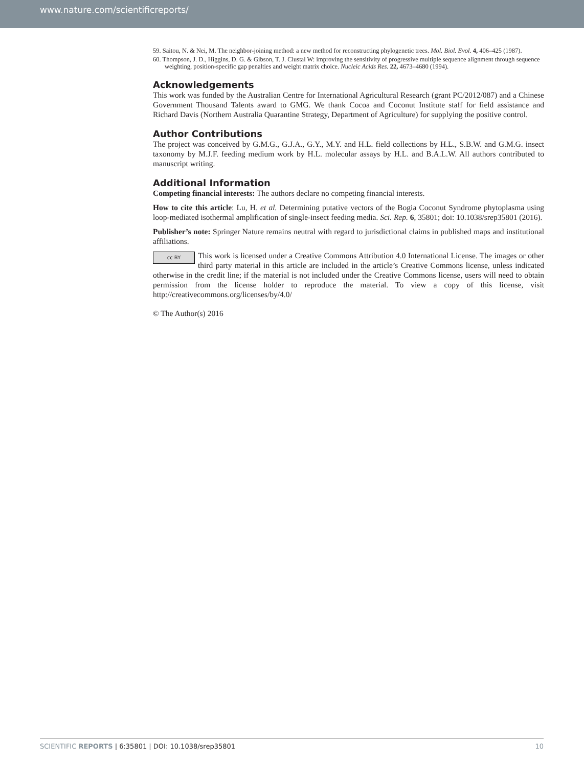www.nature.com/scientificreports/
59. Saitou, N. & Nei, M. The neighbor-joining method: a new method for reconstructing phylogenetic trees. Mol. Biol. Evol. 4, 406–425 (1987).
60. Thompson, J. D., Higgins, D. G. & Gibson, T. J. Clustal W: improving the sensitivity of progressive multiple sequence alignment through sequence weighting, position-specific gap penalties and weight matrix choice. Nucleic Acids Res. 22, 4673–4680 (1994).
Acknowledgements
This work was funded by the Australian Centre for International Agricultural Research (grant PC/2012/087) and a Chinese Government Thousand Talents award to GMG. We thank Cocoa and Coconut Institute staff for field assistance and Richard Davis (Northern Australia Quarantine Strategy, Department of Agriculture) for supplying the positive control.
Author Contributions
The project was conceived by G.M.G., G.J.A., G.Y., M.Y. and H.L. field collections by H.L., S.B.W. and G.M.G. insect taxonomy by M.J.F. feeding medium work by H.L. molecular assays by H.L. and B.A.L.W. All authors contributed to manuscript writing.
Additional Information
Competing financial interests: The authors declare no competing financial interests.
How to cite this article: Lu, H. et al. Determining putative vectors of the Bogia Coconut Syndrome phytoplasma using loop-mediated isothermal amplification of single-insect feeding media. Sci. Rep. 6, 35801; doi: 10.1038/srep35801 (2016).
Publisher’s note: Springer Nature remains neutral with regard to jurisdictional claims in published maps and institutional affiliations.
cc BY This work is licensed under a Creative Commons Attribution 4.0 International License. The images or other third party material in this article are included in the article’s Creative Commons license, unless indicated otherwise in the credit line; if the material is not included under the Creative Commons license, users will need to obtain permission from the license holder to reproduce the material. To view a copy of this license, visit http://creativecommons.org/licenses/by/4.0/
© The Author(s) 2016
SCIENTIFIC REPORTS | 6:35801 | DOI: 10.1038/srep35801 10